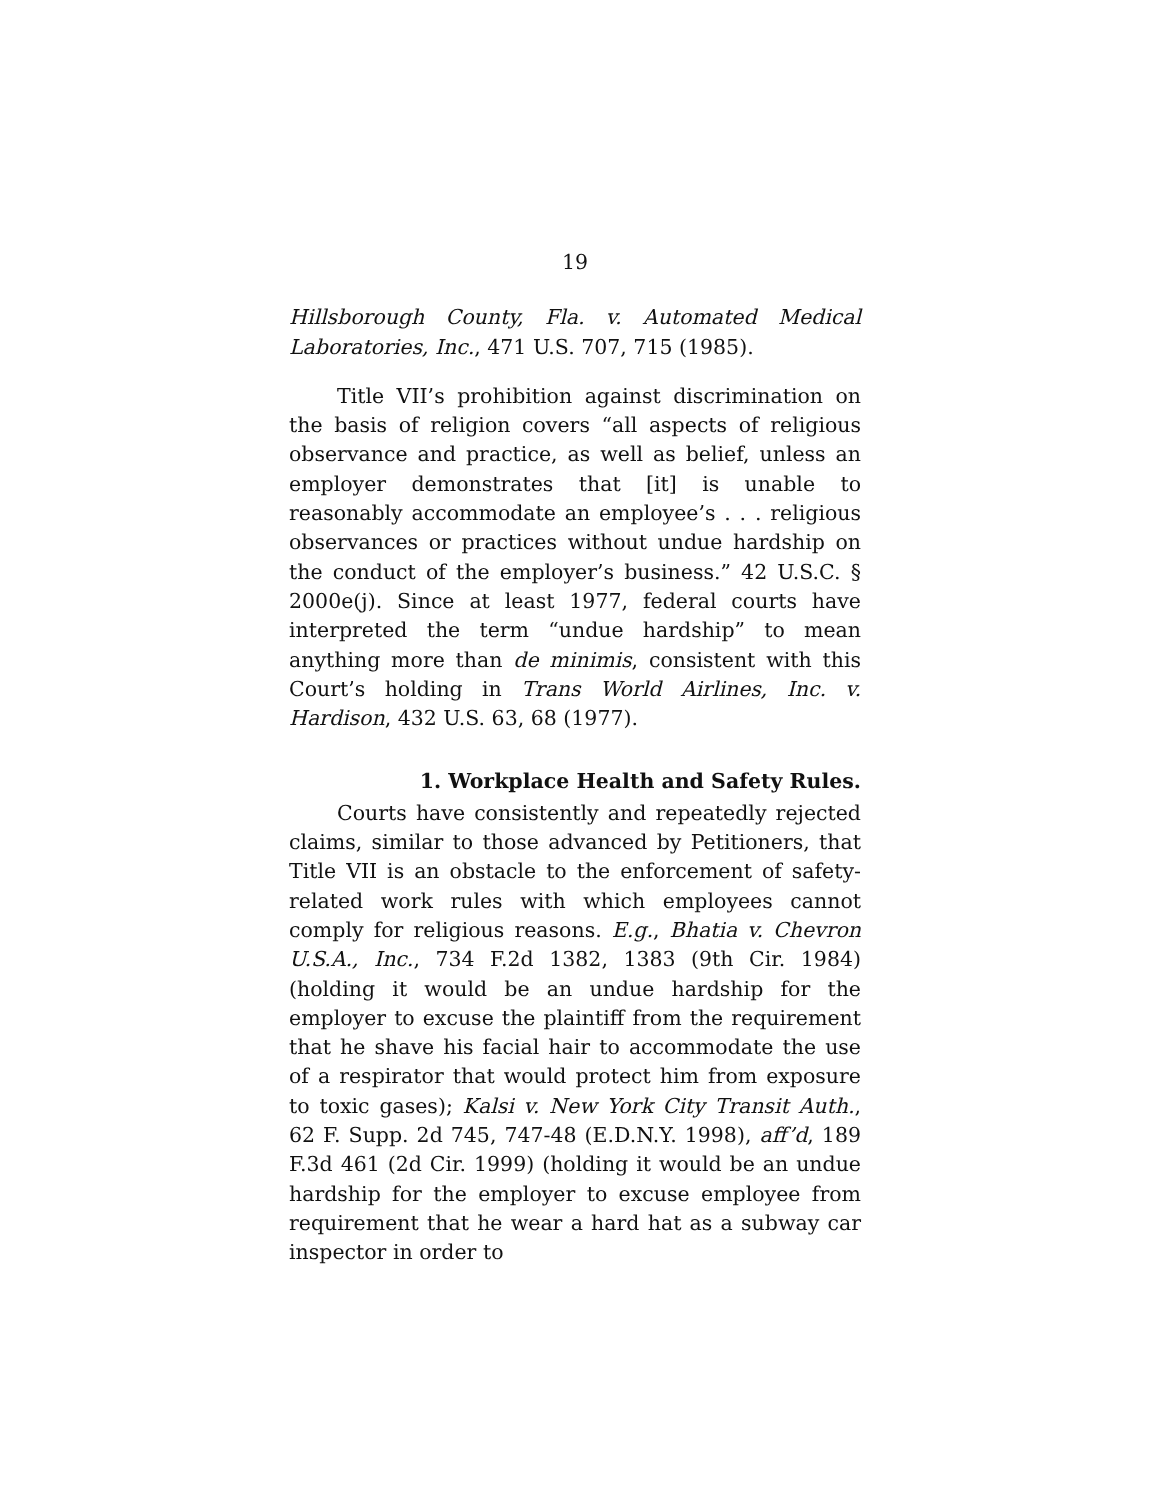19
Hillsborough County, Fla. v. Automated Medical Laboratories, Inc., 471 U.S. 707, 715 (1985).
Title VII’s prohibition against discrimination on the basis of religion covers “all aspects of religious observance and practice, as well as belief, unless an employer demonstrates that [it] is unable to reasonably accommodate an employee’s . . . religious observances or practices without undue hardship on the conduct of the employer’s business.” 42 U.S.C. § 2000e(j). Since at least 1977, federal courts have interpreted the term “undue hardship” to mean anything more than de minimis, consistent with this Court’s holding in Trans World Airlines, Inc. v. Hardison, 432 U.S. 63, 68 (1977).
1. Workplace Health and Safety Rules.
Courts have consistently and repeatedly rejected claims, similar to those advanced by Petitioners, that Title VII is an obstacle to the enforcement of safety-related work rules with which employees cannot comply for religious reasons. E.g., Bhatia v. Chevron U.S.A., Inc., 734 F.2d 1382, 1383 (9th Cir. 1984) (holding it would be an undue hardship for the employer to excuse the plaintiff from the requirement that he shave his facial hair to accommodate the use of a respirator that would protect him from exposure to toxic gases); Kalsi v. New York City Transit Auth., 62 F. Supp. 2d 745, 747-48 (E.D.N.Y. 1998), aff’d, 189 F.3d 461 (2d Cir. 1999) (holding it would be an undue hardship for the employer to excuse employee from requirement that he wear a hard hat as a subway car inspector in order to